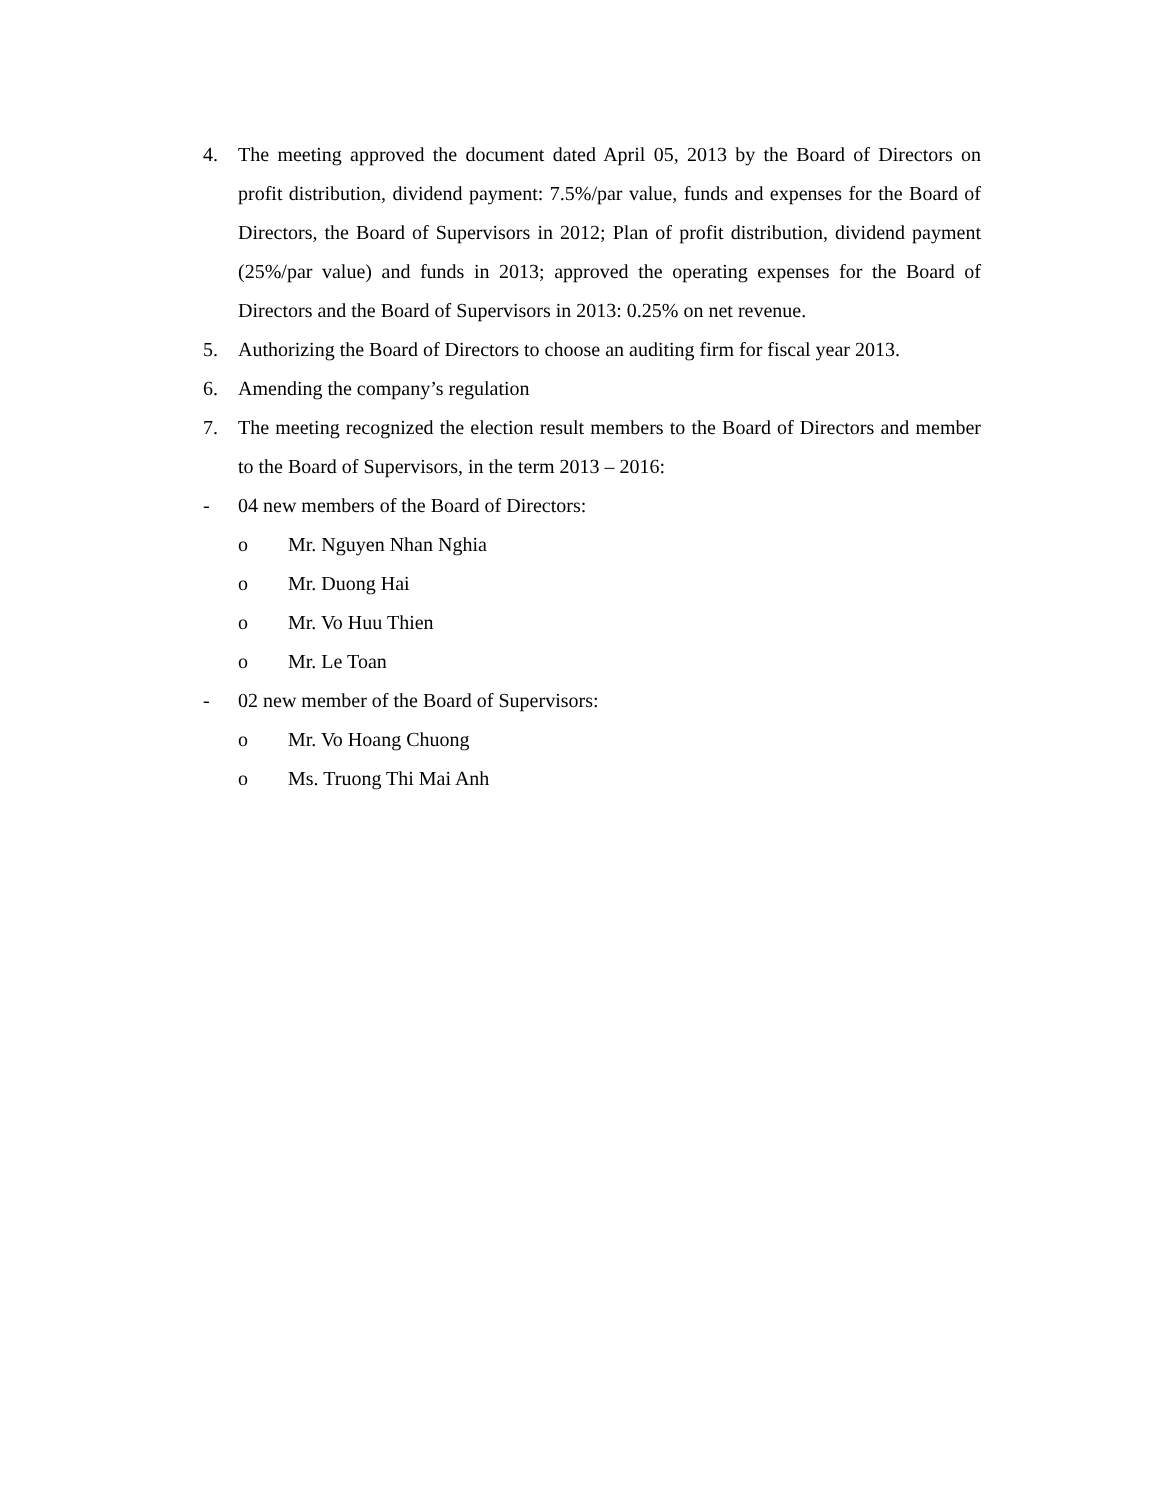4. The meeting approved the document dated April 05, 2013 by the Board of Directors on profit distribution, dividend payment: 7.5%/par value, funds and expenses for the Board of Directors, the Board of Supervisors in 2012; Plan of profit distribution, dividend payment (25%/par value) and funds in 2013; approved the operating expenses for the Board of Directors and the Board of Supervisors in 2013: 0.25% on net revenue.
5. Authorizing the Board of Directors to choose an auditing firm for fiscal year 2013.
6. Amending the company’s regulation
7. The meeting recognized the election result members to the Board of Directors and member to the Board of Supervisors, in the term 2013 – 2016:
- 04 new members of the Board of Directors:
o Mr. Nguyen Nhan Nghia
o Mr. Duong Hai
o Mr. Vo Huu Thien
o Mr. Le Toan
- 02 new member of the Board of Supervisors:
o Mr. Vo Hoang Chuong
o Ms. Truong Thi Mai Anh